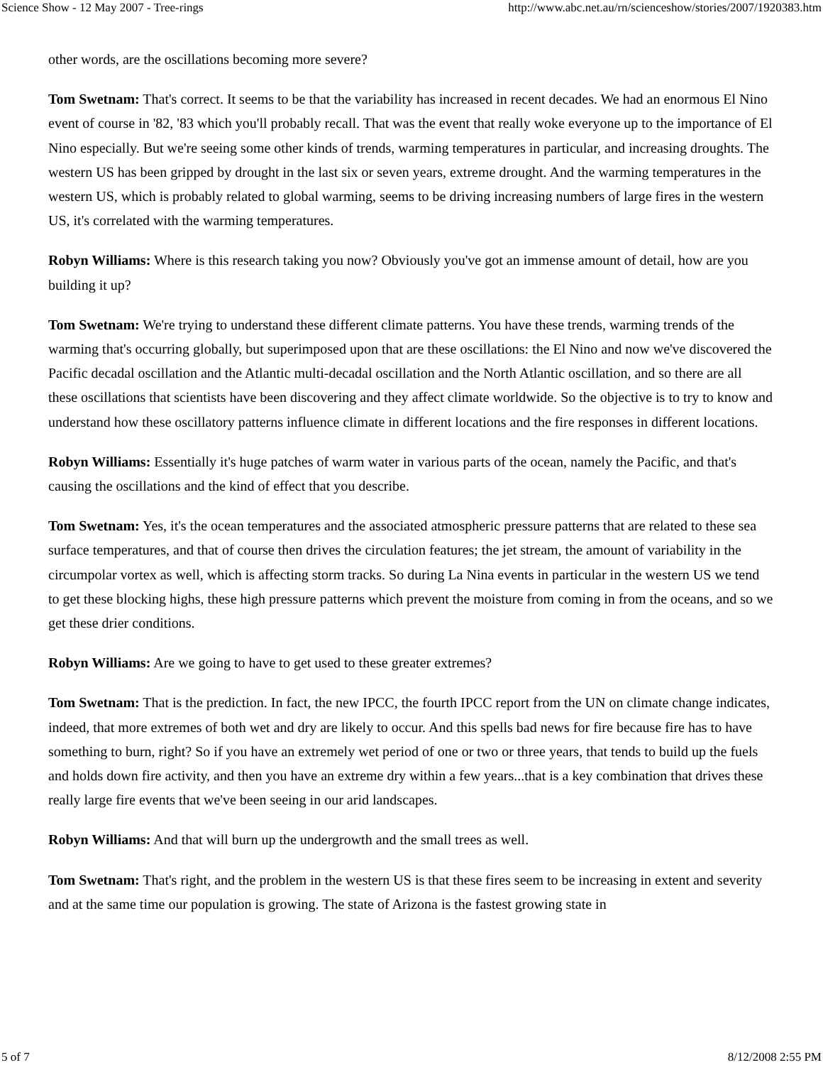Science Show - 12 May 2007 - Tree-rings http://www.abc.net.au/rn/scienceshow/stories/2007/1920383.htm
other words, are the oscillations becoming more severe?
Tom Swetnam: That's correct. It seems to be that the variability has increased in recent decades. We had an enormous El Nino event of course in '82, '83 which you'll probably recall. That was the event that really woke everyone up to the importance of El Nino especially. But we're seeing some other kinds of trends, warming temperatures in particular, and increasing droughts. The western US has been gripped by drought in the last six or seven years, extreme drought. And the warming temperatures in the western US, which is probably related to global warming, seems to be driving increasing numbers of large fires in the western US, it's correlated with the warming temperatures.
Robyn Williams: Where is this research taking you now? Obviously you've got an immense amount of detail, how are you building it up?
Tom Swetnam: We're trying to understand these different climate patterns. You have these trends, warming trends of the warming that's occurring globally, but superimposed upon that are these oscillations: the El Nino and now we've discovered the Pacific decadal oscillation and the Atlantic multi-decadal oscillation and the North Atlantic oscillation, and so there are all these oscillations that scientists have been discovering and they affect climate worldwide. So the objective is to try to know and understand how these oscillatory patterns influence climate in different locations and the fire responses in different locations.
Robyn Williams: Essentially it's huge patches of warm water in various parts of the ocean, namely the Pacific, and that's causing the oscillations and the kind of effect that you describe.
Tom Swetnam: Yes, it's the ocean temperatures and the associated atmospheric pressure patterns that are related to these sea surface temperatures, and that of course then drives the circulation features; the jet stream, the amount of variability in the circumpolar vortex as well, which is affecting storm tracks. So during La Nina events in particular in the western US we tend to get these blocking highs, these high pressure patterns which prevent the moisture from coming in from the oceans, and so we get these drier conditions.
Robyn Williams: Are we going to have to get used to these greater extremes?
Tom Swetnam: That is the prediction. In fact, the new IPCC, the fourth IPCC report from the UN on climate change indicates, indeed, that more extremes of both wet and dry are likely to occur. And this spells bad news for fire because fire has to have something to burn, right? So if you have an extremely wet period of one or two or three years, that tends to build up the fuels and holds down fire activity, and then you have an extreme dry within a few years...that is a key combination that drives these really large fire events that we've been seeing in our arid landscapes.
Robyn Williams: And that will burn up the undergrowth and the small trees as well.
Tom Swetnam: That's right, and the problem in the western US is that these fires seem to be increasing in extent and severity and at the same time our population is growing. The state of Arizona is the fastest growing state in
5 of 7 8/12/2008 2:55 PM